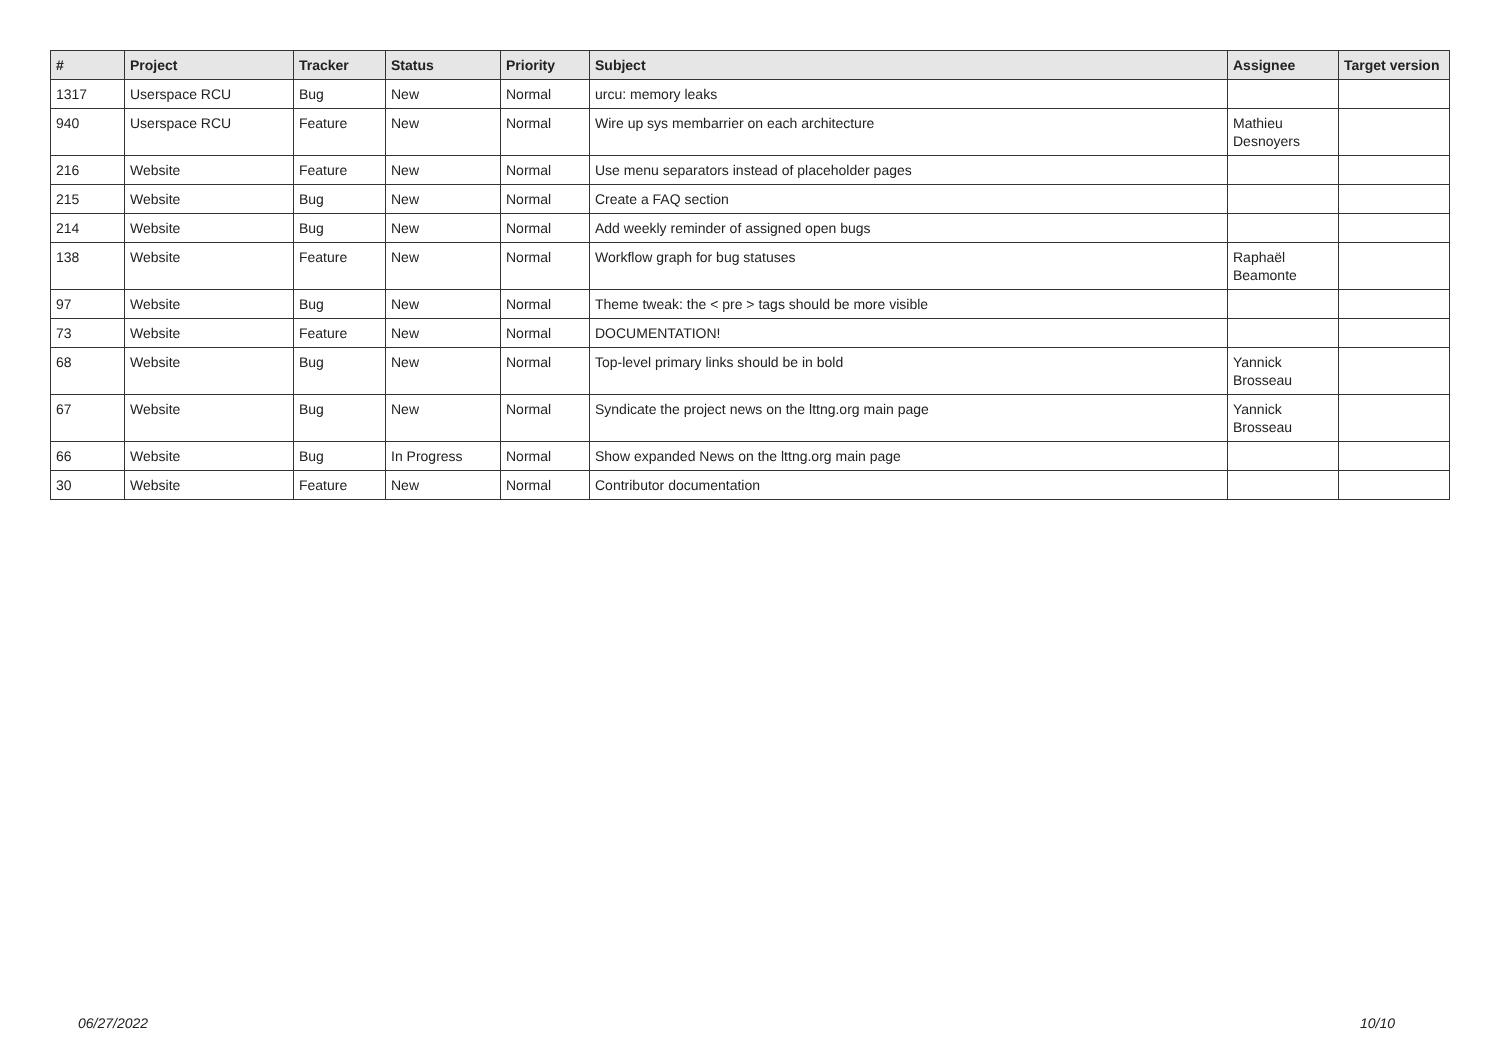| # | Project | Tracker | Status | Priority | Subject | Assignee | Target version |
| --- | --- | --- | --- | --- | --- | --- | --- |
| 1317 | Userspace RCU | Bug | New | Normal | urcu: memory leaks | | |
| 940 | Userspace RCU | Feature | New | Normal | Wire up sys membarrier on each architecture | Mathieu Desnoyers | |
| 216 | Website | Feature | New | Normal | Use menu separators instead of placeholder pages | | |
| 215 | Website | Bug | New | Normal | Create a FAQ section | | |
| 214 | Website | Bug | New | Normal | Add weekly reminder of assigned open bugs | | |
| 138 | Website | Feature | New | Normal | Workflow graph for bug statuses | Raphaël Beamonte | |
| 97 | Website | Bug | New | Normal | Theme tweak: the < pre > tags should be more visible | | |
| 73 | Website | Feature | New | Normal | DOCUMENTATION! | | |
| 68 | Website | Bug | New | Normal | Top-level primary links should be in bold | Yannick Brosseau | |
| 67 | Website | Bug | New | Normal | Syndicate the project news on the lttng.org main page | Yannick Brosseau | |
| 66 | Website | Bug | In Progress | Normal | Show expanded News on the lttng.org main page | | |
| 30 | Website | Feature | New | Normal | Contributor documentation | | |
06/27/2022 10/10